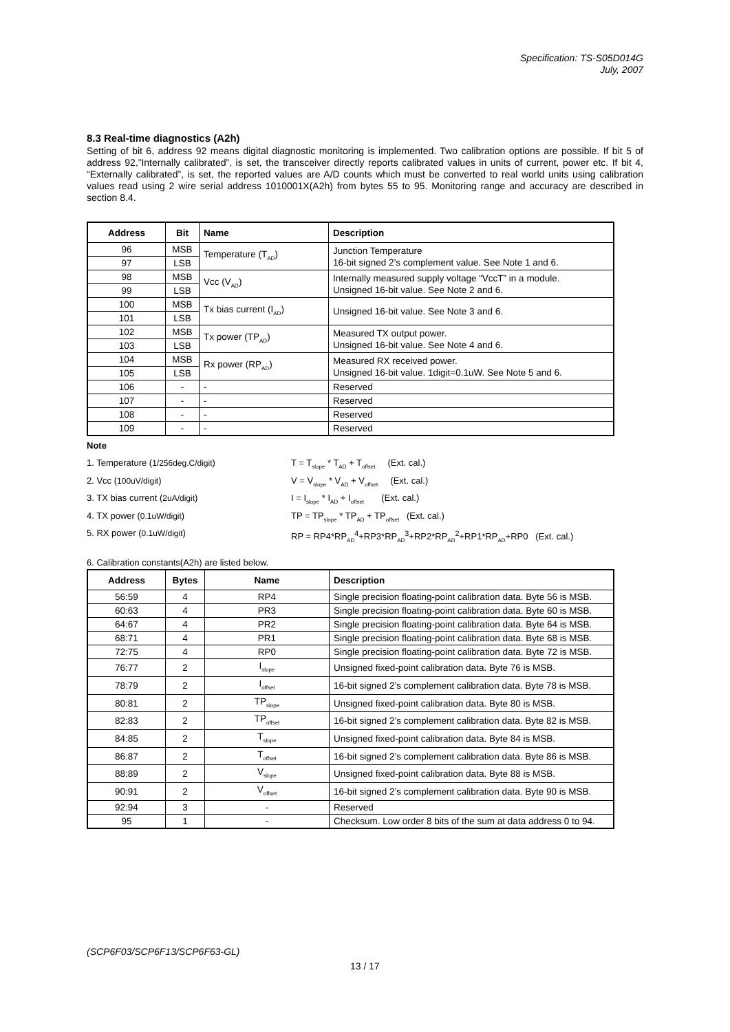Specification: TS-S05D014G
July, 2007
8.3 Real-time diagnostics (A2h)
Setting of bit 6, address 92 means digital diagnostic monitoring is implemented. Two calibration options are possible. If bit 5 of address 92,”Internally calibrated”, is set, the transceiver directly reports calibrated values in units of current, power etc. If bit 4, “Externally calibrated”, is set, the reported values are A/D counts which must be converted to real world units using calibration values read using 2 wire serial address 1010001X(A2h) from bytes 55 to 95. Monitoring range and accuracy are described in section 8.4.
| Address | Bit | Name | Description |
| --- | --- | --- | --- |
| 96 | MSB | Temperature (T<sub>AD</sub>) | Junction Temperature 16-bit signed 2’s complement value. See Note 1 and 6. |
| 97 | LSB | | |
| 98 | MSB | Vcc (V<sub>AD</sub>) | Internally measured supply voltage “VccT” in a module. Unsigned 16-bit value. See Note 2 and 6. |
| 99 | LSB | | |
| 100 | MSB | Tx bias current (I<sub>AD</sub>) | Unsigned 16-bit value. See Note 3 and 6. |
| 101 | LSB | | |
| 102 | MSB | Tx power (TP<sub>AD</sub>) | Measured TX output power. Unsigned 16-bit value. See Note 4 and 6. |
| 103 | LSB | | |
| 104 | MSB | Rx power (RP<sub>AD</sub>) | Measured RX received power. Unsigned 16-bit value. 1digit=0.1uW. See Note 5 and 6. |
| 105 | LSB | | |
| 106 | - | - | Reserved |
| 107 | - | - | Reserved |
| 108 | - | - | Reserved |
| 109 | - | - | Reserved |
Note
1. Temperature (1/256deg.C/digit) T = T<sub>slope</sub> * T<sub>AD</sub> + T<sub>offset</sub> (Ext. cal.)
2. Vcc (100uV/digit) V = V<sub>slope</sub> * V<sub>AD</sub> + V<sub>offset</sub> (Ext. cal.)
3. TX bias current (2uA/digit) I = I<sub>slope</sub> * I<sub>AD</sub> + I<sub>offset</sub> (Ext. cal.)
4. TX power (0.1uW/digit) TP = TP<sub>slope</sub> * TP<sub>AD</sub> + TP<sub>offset</sub> (Ext. cal.)
5. RX power (0.1uW/digit) RP = RP4*RP<sub>AD</sub><sup>4</sup>+RP3*RP<sub>AD</sub><sup>3</sup>+RP2*RP<sub>AD</sub><sup>2</sup>+RP1*RP<sub>AD</sub>+RP0 (Ext. cal.)
6. Calibration constants(A2h) are listed below.
| Address | Bytes | Name | Description |
| --- | --- | --- | --- |
| 56:59 | 4 | RP4 | Single precision floating-point calibration data. Byte 56 is MSB. |
| 60:63 | 4 | PR3 | Single precision floating-point calibration data. Byte 60 is MSB. |
| 64:67 | 4 | PR2 | Single precision floating-point calibration data. Byte 64 is MSB. |
| 68:71 | 4 | PR1 | Single precision floating-point calibration data. Byte 68 is MSB. |
| 72:75 | 4 | RP0 | Single precision floating-point calibration data. Byte 72 is MSB. |
| 76:77 | 2 | I<sub>slope</sub> | Unsigned fixed-point calibration data. Byte 76 is MSB. |
| 78:79 | 2 | I<sub>offset</sub> | 16-bit signed 2’s complement calibration data. Byte 78 is MSB. |
| 80:81 | 2 | TP<sub>slope</sub> | Unsigned fixed-point calibration data. Byte 80 is MSB. |
| 82:83 | 2 | TP<sub>offset</sub> | 16-bit signed 2’s complement calibration data. Byte 82 is MSB. |
| 84:85 | 2 | T<sub>slope</sub> | Unsigned fixed-point calibration data. Byte 84 is MSB. |
| 86:87 | 2 | T<sub>offset</sub> | 16-bit signed 2’s complement calibration data. Byte 86 is MSB. |
| 88:89 | 2 | V<sub>slope</sub> | Unsigned fixed-point calibration data. Byte 88 is MSB. |
| 90:91 | 2 | V<sub>offset</sub> | 16-bit signed 2’s complement calibration data. Byte 90 is MSB. |
| 92:94 | 3 | - | Reserved |
| 95 | 1 | - | Checksum. Low order 8 bits of the sum at data address 0 to 94. |
(SCP6F03/SCP6F13/SCP6F63-GL)
13 / 17